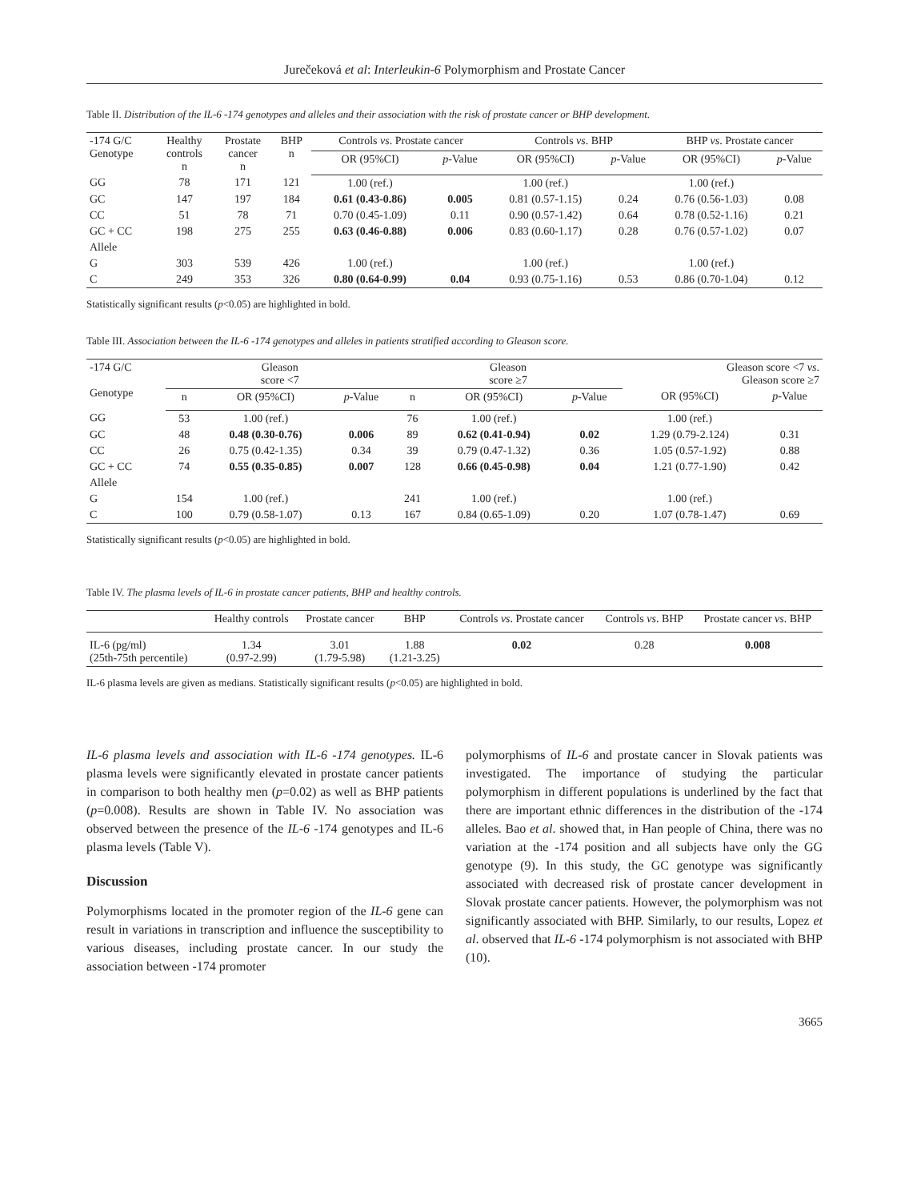Jurečeková et al: Interleukin-6 Polymorphism and Prostate Cancer
Table II. Distribution of the IL-6 -174 genotypes and alleles and their association with the risk of prostate cancer or BHP development.
| -174 G/C Genotype | Healthy controls n | Prostate cancer n | BHP n | Controls vs . Prostate cancer | | Controls vs . BHP | | BHP vs . Prostate cancer | |
| --- | --- | --- | --- | --- | --- | --- | --- | --- | --- |
| | | | | OR (95%CI) | p -Value | OR (95%CI) | p -Value | OR (95%CI) | p -Value |
| GG | 78 | 171 | 121 | 1.00 (ref.) | | 1.00 (ref.) | | 1.00 (ref.) | |
| GC | 147 | 197 | 184 | 0.61 (0.43-0.86) | 0.005 | 0.81 (0.57-1.15) | 0.24 | 0.76 (0.56-1.03) | 0.08 |
| CC | 51 | 78 | 71 | 0.70 (0.45-1.09) | 0.11 | 0.90 (0.57-1.42) | 0.64 | 0.78 (0.52-1.16) | 0.21 |
| GC + CC | 198 | 275 | 255 | 0.63 (0.46-0.88) | 0.006 | 0.83 (0.60-1.17) | 0.28 | 0.76 (0.57-1.02) | 0.07 |
| Allele | | | | | | | | | |
| G | 303 | 539 | 426 | 1.00 (ref.) | | 1.00 (ref.) | | 1.00 (ref.) | |
| C | 249 | 353 | 326 | 0.80 (0.64-0.99) | 0.04 | 0.93 (0.75-1.16) | 0.53 | 0.86 (0.70-1.04) | 0.12 |
Statistically significant results (p<0.05) are highlighted in bold.
Table III. Association between the IL-6 -174 genotypes and alleles in patients stratified according to Gleason score.
| -174 G/C Genotype | Gleason score <7 | | | Gleason score ≥7 | | | Gleason score <7 vs . Gleason score ≥7 | |
| --- | --- | --- | --- | --- | --- | --- | --- | --- |
| | n | OR (95%CI) | p -Value | n | OR (95%CI) | p -Value | OR (95%CI) | p -Value |
| GG | 53 | 1.00 (ref.) | | 76 | 1.00 (ref.) | | 1.00 (ref.) | |
| GC | 48 | 0.48 (0.30-0.76) | 0.006 | 89 | 0.62 (0.41-0.94) | 0.02 | 1.29 (0.79-2.124) | 0.31 |
| CC | 26 | 0.75 (0.42-1.35) | 0.34 | 39 | 0.79 (0.47-1.32) | 0.36 | 1.05 (0.57-1.92) | 0.88 |
| GC + CC | 74 | 0.55 (0.35-0.85) | 0.007 | 128 | 0.66 (0.45-0.98) | 0.04 | 1.21 (0.77-1.90) | 0.42 |
| Allele | | | | | | | | |
| G | 154 | 1.00 (ref.) | | 241 | 1.00 (ref.) | | 1.00 (ref.) | |
| C | 100 | 0.79 (0.58-1.07) | 0.13 | 167 | 0.84 (0.65-1.09) | 0.20 | 1.07 (0.78-1.47) | 0.69 |
Statistically significant results (p<0.05) are highlighted in bold.
Table IV. The plasma levels of IL-6 in prostate cancer patients, BHP and healthy controls.
| | Healthy controls | Prostate cancer | BHP | Controls vs . Prostate cancer | Controls vs . BHP | Prostate cancer vs . BHP |
| --- | --- | --- | --- | --- | --- | --- |
| IL-6 (pg/ml) (25th-75th percentile) | 1.34 (0.97-2.99) | 3.01 (1.79-5.98) | 1.88 (1.21-3.25) | 0.02 | 0.28 | 0.008 |
IL-6 plasma levels are given as medians. Statistically significant results (p<0.05) are highlighted in bold.
IL-6 plasma levels and association with IL-6 -174 genotypes. IL-6 plasma levels were significantly elevated in prostate cancer patients in comparison to both healthy men (p=0.02) as well as BHP patients (p=0.008). Results are shown in Table IV. No association was observed between the presence of the IL-6 -174 genotypes and IL-6 plasma levels (Table V).
Discussion
Polymorphisms located in the promoter region of the IL-6 gene can result in variations in transcription and influence the susceptibility to various diseases, including prostate cancer. In our study the association between -174 promoter
polymorphisms of IL-6 and prostate cancer in Slovak patients was investigated. The importance of studying the particular polymorphism in different populations is underlined by the fact that there are important ethnic differences in the distribution of the -174 alleles. Bao et al. showed that, in Han people of China, there was no variation at the -174 position and all subjects have only the GG genotype (9). In this study, the GC genotype was significantly associated with decreased risk of prostate cancer development in Slovak prostate cancer patients. However, the polymorphism was not significantly associated with BHP. Similarly, to our results, Lopez et al. observed that IL-6 -174 polymorphism is not associated with BHP (10).
3665